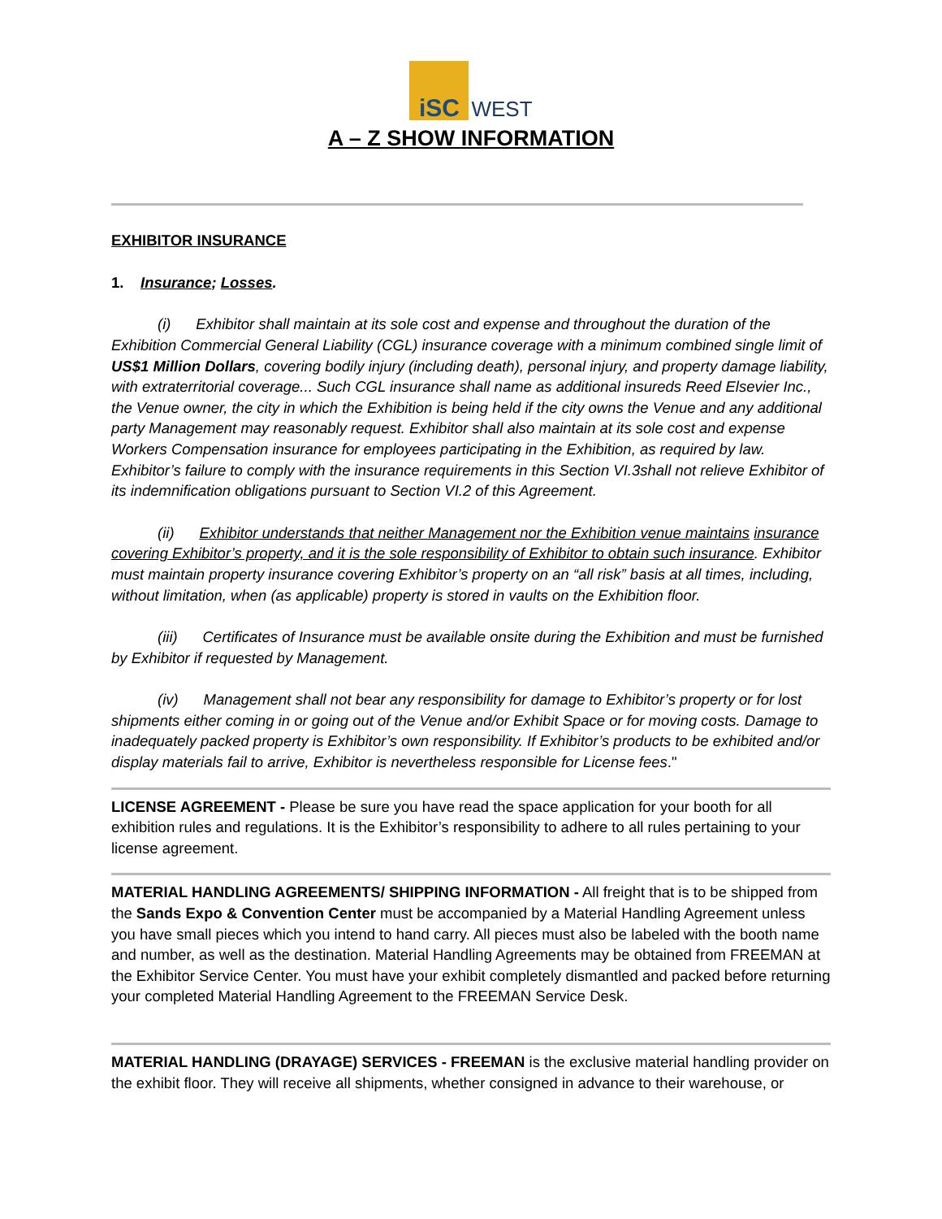iSC WEST
A – Z SHOW INFORMATION
EXHIBITOR INSURANCE
1. Insurance; Losses.
(i) Exhibitor shall maintain at its sole cost and expense and throughout the duration of the Exhibition Commercial General Liability (CGL) insurance coverage with a minimum combined single limit of US$1 Million Dollars, covering bodily injury (including death), personal injury, and property damage liability, with extraterritorial coverage... Such CGL insurance shall name as additional insureds Reed Elsevier Inc., the Venue owner, the city in which the Exhibition is being held if the city owns the Venue and any additional party Management may reasonably request. Exhibitor shall also maintain at its sole cost and expense Workers Compensation insurance for employees participating in the Exhibition, as required by law. Exhibitor’s failure to comply with the insurance requirements in this Section VI.3shall not relieve Exhibitor of its indemnification obligations pursuant to Section VI.2 of this Agreement.
(ii) Exhibitor understands that neither Management nor the Exhibition venue maintains insurance covering Exhibitor’s property, and it is the sole responsibility of Exhibitor to obtain such insurance. Exhibitor must maintain property insurance covering Exhibitor’s property on an “all risk” basis at all times, including, without limitation, when (as applicable) property is stored in vaults on the Exhibition floor.
(iii) Certificates of Insurance must be available onsite during the Exhibition and must be furnished by Exhibitor if requested by Management.
(iv) Management shall not bear any responsibility for damage to Exhibitor’s property or for lost shipments either coming in or going out of the Venue and/or Exhibit Space or for moving costs. Damage to inadequately packed property is Exhibitor’s own responsibility. If Exhibitor’s products to be exhibited and/or display materials fail to arrive, Exhibitor is nevertheless responsible for License fees."
LICENSE AGREEMENT - Please be sure you have read the space application for your booth for all exhibition rules and regulations. It is the Exhibitor’s responsibility to adhere to all rules pertaining to your license agreement.
MATERIAL HANDLING AGREEMENTS/ SHIPPING INFORMATION - All freight that is to be shipped from the Sands Expo & Convention Center must be accompanied by a Material Handling Agreement unless you have small pieces which you intend to hand carry. All pieces must also be labeled with the booth name and number, as well as the destination. Material Handling Agreements may be obtained from FREEMAN at the Exhibitor Service Center. You must have your exhibit completely dismantled and packed before returning your completed Material Handling Agreement to the FREEMAN Service Desk.
MATERIAL HANDLING (DRAYAGE) SERVICES - FREEMAN is the exclusive material handling provider on the exhibit floor. They will receive all shipments, whether consigned in advance to their warehouse, or